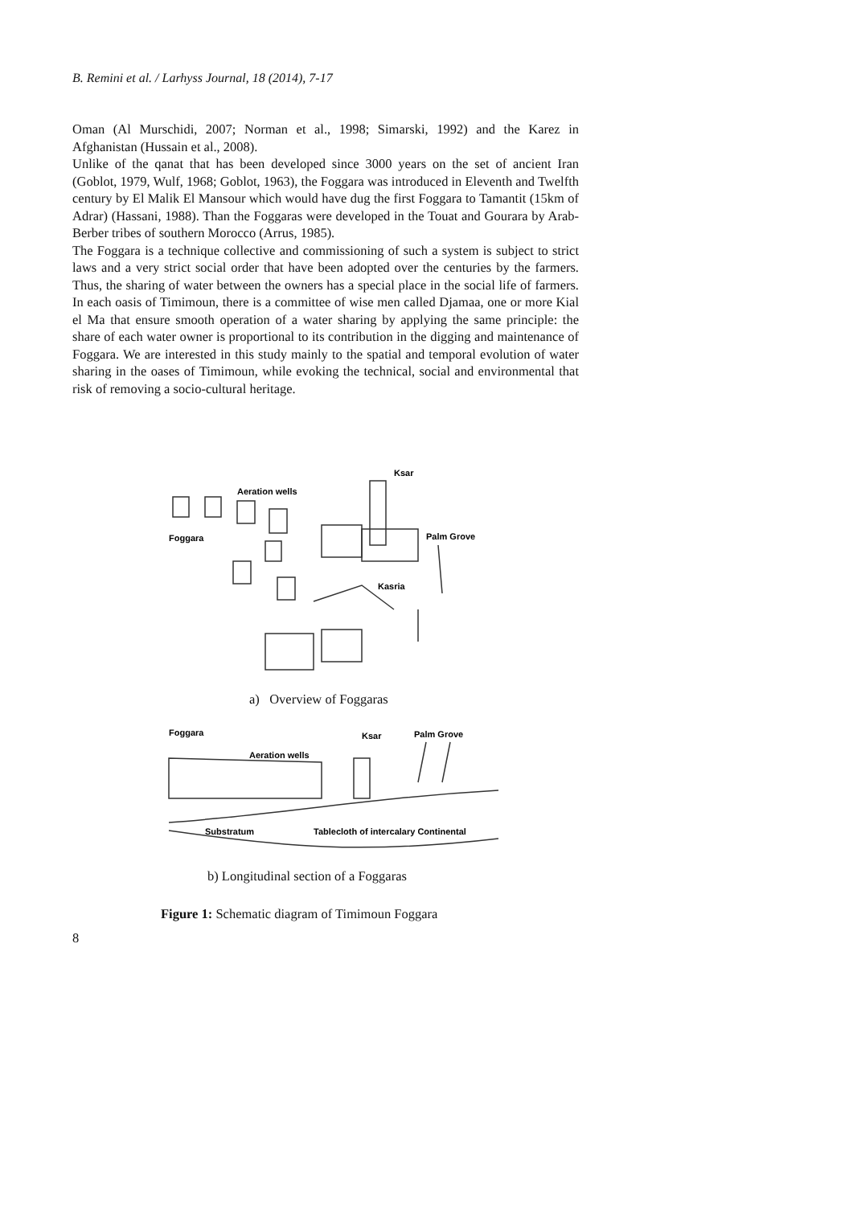B. Remini et al. / Larhyss Journal, 18 (2014), 7-17
Oman (Al Murschidi, 2007; Norman et al., 1998; Simarski, 1992) and the Karez in Afghanistan (Hussain et al., 2008).
Unlike of the qanat that has been developed since 3000 years on the set of ancient Iran (Goblot, 1979, Wulf, 1968; Goblot, 1963), the Foggara was introduced in Eleventh and Twelfth century by El Malik El Mansour which would have dug the first Foggara to Tamantit (15km of Adrar) (Hassani, 1988). Than the Foggaras were developed in the Touat and Gourara by Arab-Berber tribes of southern Morocco (Arrus, 1985).
The Foggara is a technique collective and commissioning of such a system is subject to strict laws and a very strict social order that have been adopted over the centuries by the farmers. Thus, the sharing of water between the owners has a special place in the social life of farmers. In each oasis of Timimoun, there is a committee of wise men called Djamaa, one or more Kial el Ma that ensure smooth operation of a water sharing by applying the same principle: the share of each water owner is proportional to its contribution in the digging and maintenance of Foggara. We are interested in this study mainly to the spatial and temporal evolution of water sharing in the oases of Timimoun, while evoking the technical, social and environmental that risk of removing a socio-cultural heritage.
Ksar
Aeration wells
Foggara
Palm Grove
Kasria
a) Overview of Foggaras
Foggara
Ksar
Palm Grove
Aeration wells
Substratum
Tablecloth of intercalary Continental
b) Longitudinal section of a Foggaras
Figure 1: Schematic diagram of Timimoun Foggara
8